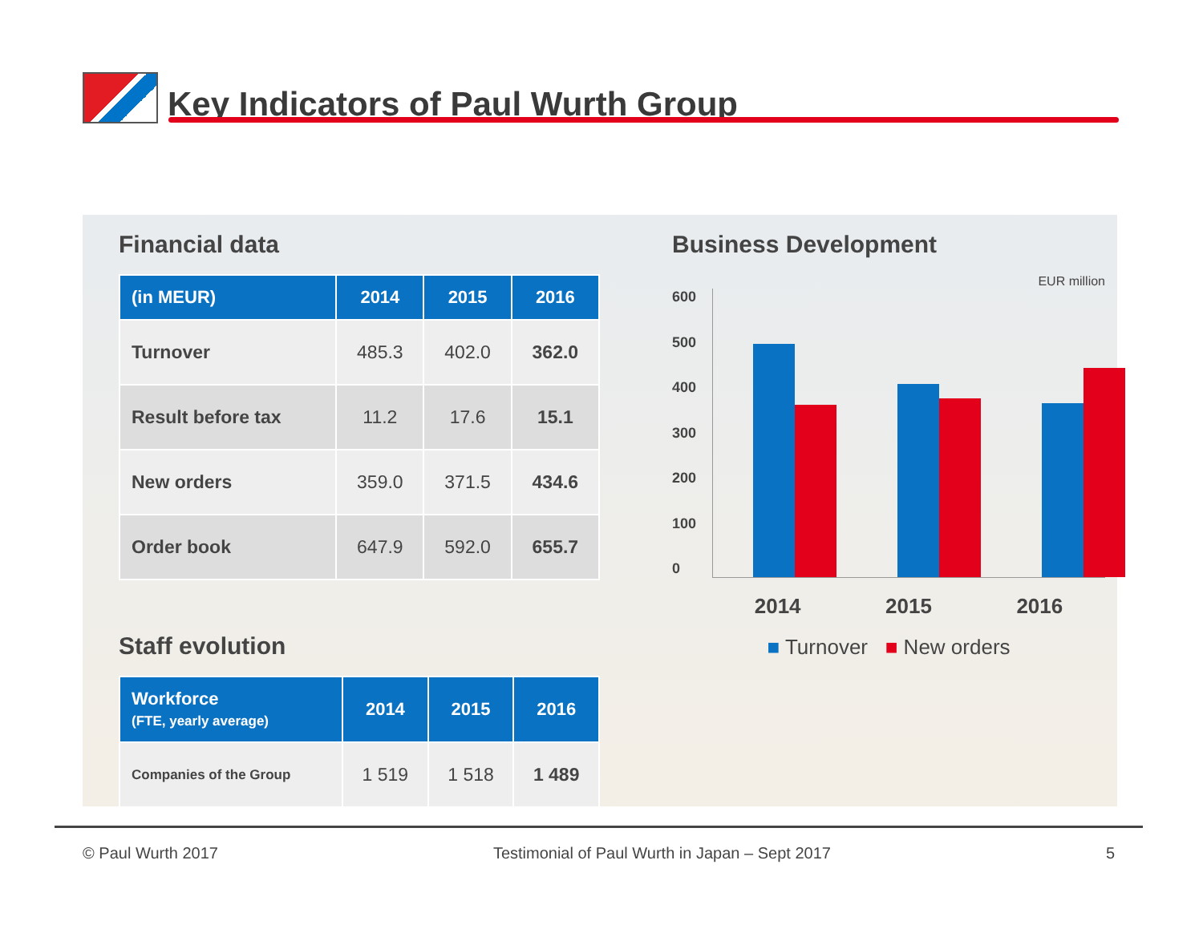Key Indicators of Paul Wurth Group
Financial data
| (in MEUR) | 2014 | 2015 | 2016 |
| --- | --- | --- | --- |
| Turnover | 485.3 | 402.0 | 362.0 |
| Result before tax | 11.2 | 17.6 | 15.1 |
| New orders | 359.0 | 371.5 | 434.6 |
| Order book | 647.9 | 592.0 | 655.7 |
Staff evolution
| Workforce (FTE, yearly average) | 2014 | 2015 | 2016 |
| --- | --- | --- | --- |
| Companies of the Group | 1 519 | 1 518 | 1 489 |
Business Development
EUR million
600
500
400
300
200
100
0
2014 2015 2016
■ Turnover ■ New orders
© Paul Wurth 2017 Testimonial of Paul Wurth in Japan – Sept 2017 5